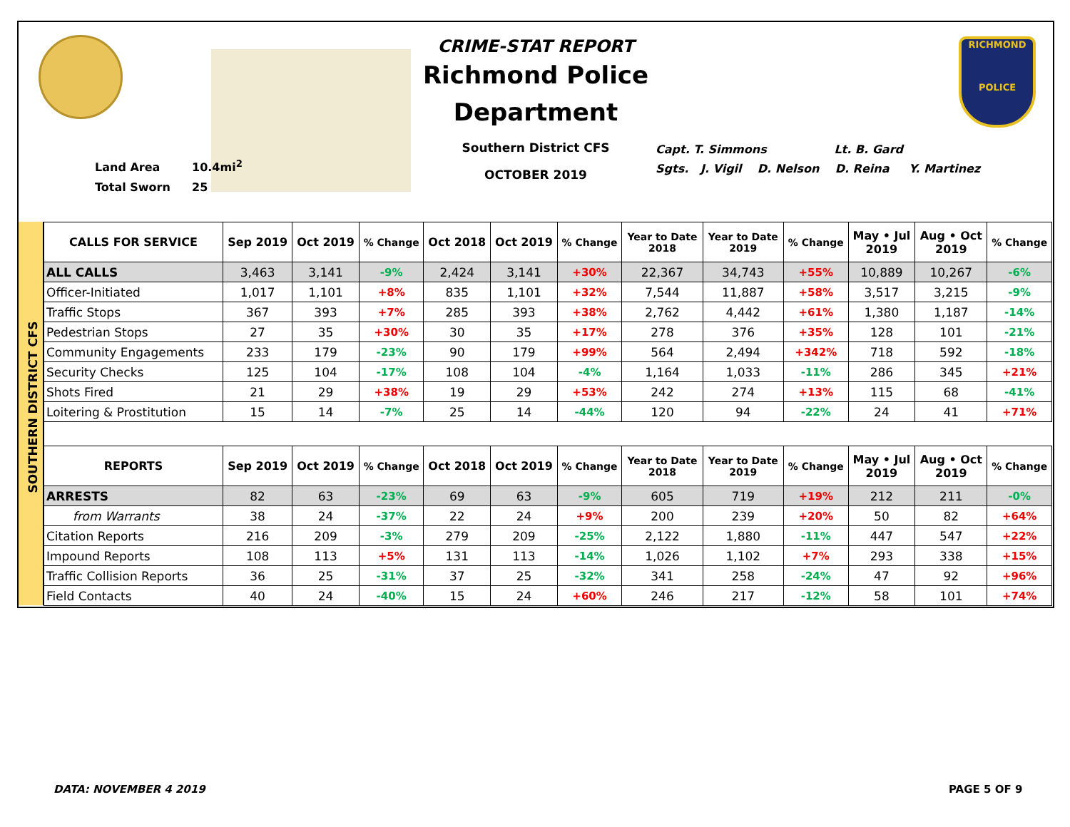Land Area 10.4mi<sup>2</sup>
Total Sworn 25
CRIME-STAT REPORT
Richmond Police Department
Southern District CFS
OCTOBER 2019
Capt. T. Simmons Lt. B. Gard
Sgts. J. Vigil D. Nelson D. Reina Y. Martinez
RICHMOND
POLICE
SOUTHERN DISTRICT CFS
| CALLS FOR SERVICE | Sep 2019 | Oct 2019 | % Change | Oct 2018 | Oct 2019 | % Change | Year to Date 2018 | Year to Date 2019 | % Change | May • Jul 2019 | Aug • Oct 2019 | % Change |
| --- | --- | --- | --- | --- | --- | --- | --- | --- | --- | --- | --- | --- |
| ALL CALLS | 3,463 | 3,141 | -9% | 2,424 | 3,141 | +30% | 22,367 | 34,743 | +55% | 10,889 | 10,267 | -6% |
| Officer-Initiated | 1,017 | 1,101 | +8% | 835 | 1,101 | +32% | 7,544 | 11,887 | +58% | 3,517 | 3,215 | -9% |
| Traffic Stops | 367 | 393 | +7% | 285 | 393 | +38% | 2,762 | 4,442 | +61% | 1,380 | 1,187 | -14% |
| Pedestrian Stops | 27 | 35 | +30% | 30 | 35 | +17% | 278 | 376 | +35% | 128 | 101 | -21% |
| Community Engagements | 233 | 179 | -23% | 90 | 179 | +99% | 564 | 2,494 | +342% | 718 | 592 | -18% |
| Security Checks | 125 | 104 | -17% | 108 | 104 | -4% | 1,164 | 1,033 | -11% | 286 | 345 | +21% |
| Shots Fired | 21 | 29 | +38% | 19 | 29 | +53% | 242 | 274 | +13% | 115 | 68 | -41% |
| Loitering & Prostitution | 15 | 14 | -7% | 25 | 14 | -44% | 120 | 94 | -22% | 24 | 41 | +71% |
| REPORTS | Sep 2019 | Oct 2019 | % Change | Oct 2018 | Oct 2019 | % Change | Year to Date 2018 | Year to Date 2019 | % Change | May • Jul 2019 | Aug • Oct 2019 | % Change |
| --- | --- | --- | --- | --- | --- | --- | --- | --- | --- | --- | --- | --- |
| ARRESTS | 82 | 63 | -23% | 69 | 63 | -9% | 605 | 719 | +19% | 212 | 211 | -0% |
| from Warrants | 38 | 24 | -37% | 22 | 24 | +9% | 200 | 239 | +20% | 50 | 82 | +64% |
| Citation Reports | 216 | 209 | -3% | 279 | 209 | -25% | 2,122 | 1,880 | -11% | 447 | 547 | +22% |
| Impound Reports | 108 | 113 | +5% | 131 | 113 | -14% | 1,026 | 1,102 | +7% | 293 | 338 | +15% |
| Traffic Collision Reports | 36 | 25 | -31% | 37 | 25 | -32% | 341 | 258 | -24% | 47 | 92 | +96% |
| Field Contacts | 40 | 24 | -40% | 15 | 24 | +60% | 246 | 217 | -12% | 58 | 101 | +74% |
DATA: NOVEMBER 4 2019 PAGE 5 OF 9